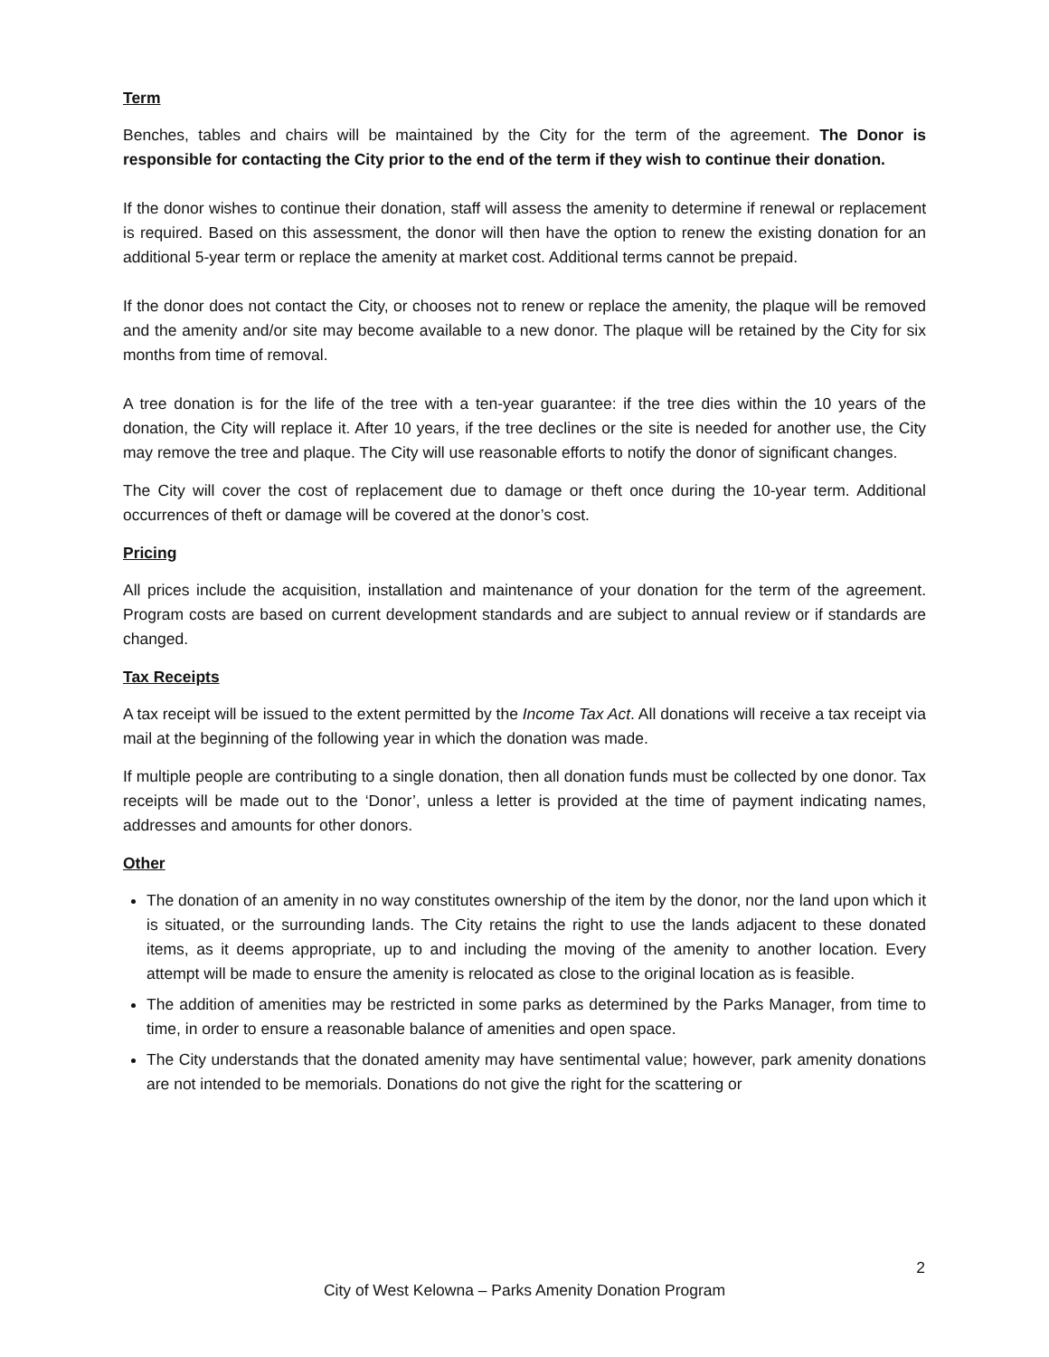Term
Benches, tables and chairs will be maintained by the City for the term of the agreement. The Donor is responsible for contacting the City prior to the end of the term if they wish to continue their donation.
If the donor wishes to continue their donation, staff will assess the amenity to determine if renewal or replacement is required. Based on this assessment, the donor will then have the option to renew the existing donation for an additional 5-year term or replace the amenity at market cost. Additional terms cannot be prepaid.
If the donor does not contact the City, or chooses not to renew or replace the amenity, the plaque will be removed and the amenity and/or site may become available to a new donor. The plaque will be retained by the City for six months from time of removal.
A tree donation is for the life of the tree with a ten-year guarantee: if the tree dies within the 10 years of the donation, the City will replace it. After 10 years, if the tree declines or the site is needed for another use, the City may remove the tree and plaque. The City will use reasonable efforts to notify the donor of significant changes.
The City will cover the cost of replacement due to damage or theft once during the 10-year term. Additional occurrences of theft or damage will be covered at the donor’s cost.
Pricing
All prices include the acquisition, installation and maintenance of your donation for the term of the agreement. Program costs are based on current development standards and are subject to annual review or if standards are changed.
Tax Receipts
A tax receipt will be issued to the extent permitted by the Income Tax Act. All donations will receive a tax receipt via mail at the beginning of the following year in which the donation was made.
If multiple people are contributing to a single donation, then all donation funds must be collected by one donor. Tax receipts will be made out to the ‘Donor’, unless a letter is provided at the time of payment indicating names, addresses and amounts for other donors.
Other
The donation of an amenity in no way constitutes ownership of the item by the donor, nor the land upon which it is situated, or the surrounding lands. The City retains the right to use the lands adjacent to these donated items, as it deems appropriate, up to and including the moving of the amenity to another location. Every attempt will be made to ensure the amenity is relocated as close to the original location as is feasible.
The addition of amenities may be restricted in some parks as determined by the Parks Manager, from time to time, in order to ensure a reasonable balance of amenities and open space.
The City understands that the donated amenity may have sentimental value; however, park amenity donations are not intended to be memorials. Donations do not give the right for the scattering or
2
City of West Kelowna – Parks Amenity Donation Program